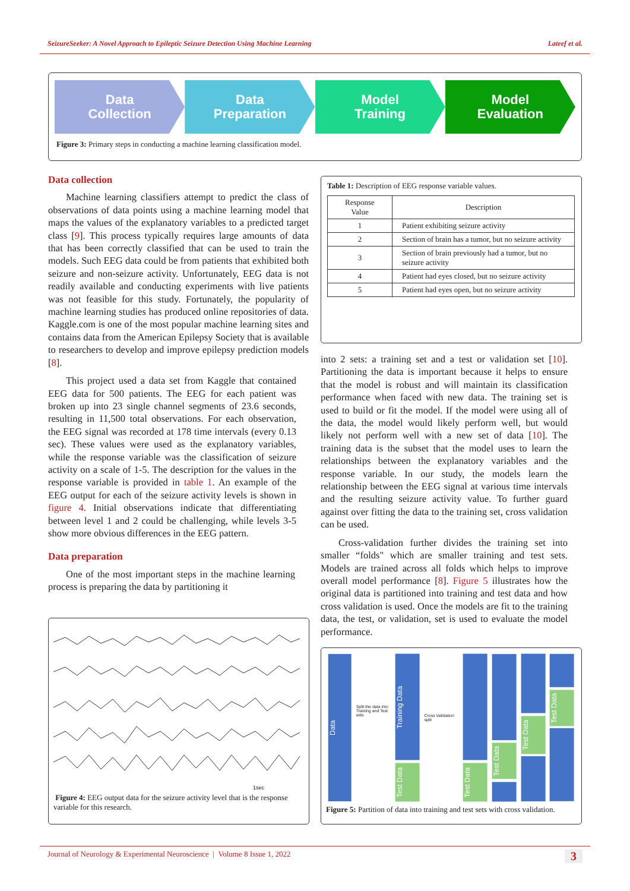SeizureSeeker: A Novel Approach to Epileptic Seizure Detection Using Machine Learning Lateef et al.
Data
Collection
Data
Preparation
Model
Training
Model
Evaluation
Figure 3: Primary steps in conducting a machine learning classification model.
Data collection
Machine learning classifiers attempt to predict the class of observations of data points using a machine learning model that maps the values of the explanatory variables to a predicted target class [9]. This process typically requires large amounts of data that has been correctly classified that can be used to train the models. Such EEG data could be from patients that exhibited both seizure and non-seizure activity. Unfortunately, EEG data is not readily available and conducting experiments with live patients was not feasible for this study. Fortunately, the popularity of machine learning studies has produced online repositories of data. Kaggle.com is one of the most popular machine learning sites and contains data from the American Epilepsy Society that is available to researchers to develop and improve epilepsy prediction models [8].
This project used a data set from Kaggle that contained EEG data for 500 patients. The EEG for each patient was broken up into 23 single channel segments of 23.6 seconds, resulting in 11,500 total observations. For each observation, the EEG signal was recorded at 178 time intervals (every 0.13 sec). These values were used as the explanatory variables, while the response variable was the classification of seizure activity on a scale of 1-5. The description for the values in the response variable is provided in table 1. An example of the EEG output for each of the seizure activity levels is shown in figure 4. Initial observations indicate that differentiating between level 1 and 2 could be challenging, while levels 3-5 show more obvious differences in the EEG pattern.
Data preparation
One of the most important steps in the machine learning process is preparing the data by partitioning it
Table 1: Description of EEG response variable values.
| Response Value | Description |
| --- | --- |
| 1 | Patient exhibiting seizure activity |
| 2 | Section of brain has a tumor, but no seizure activity |
| 3 | Section of brain previously had a tumor, but no seizure activity |
| 4 | Patient had eyes closed, but no seizure activity |
| 5 | Patient had eyes open, but no seizure activity |
into 2 sets: a training set and a test or validation set [10]. Partitioning the data is important because it helps to ensure that the model is robust and will maintain its classification performance when faced with new data. The training set is used to build or fit the model. If the model were using all of the data, the model would likely perform well, but would likely not perform well with a new set of data [10]. The training data is the subset that the model uses to learn the relationships between the explanatory variables and the response variable. In our study, the models learn the relationship between the EEG signal at various time intervals and the resulting seizure activity value. To further guard against over fitting the data to the training set, cross validation can be used.
Cross-validation further divides the training set into smaller “folds" which are smaller training and test sets. Models are trained across all folds which helps to improve overall model performance [8]. Figure 5 illustrates how the original data is partitioned into training and test data and how cross validation is used. Once the models are fit to the training data, the test, or validation, set is used to evaluate the model performance.
1sec
Figure 4: EEG output data for the seizure activity level that is the response variable for this research.
Data
Split the data into Training and Test sets
Training Data
Test Data
Cross Validation split
Test Data
Test Data
Test Data
Test Data
Figure 5: Partition of data into training and test sets with cross validation.
Journal of Neurology & Experimental Neuroscience | Volume 8 Issue 1, 2022 3